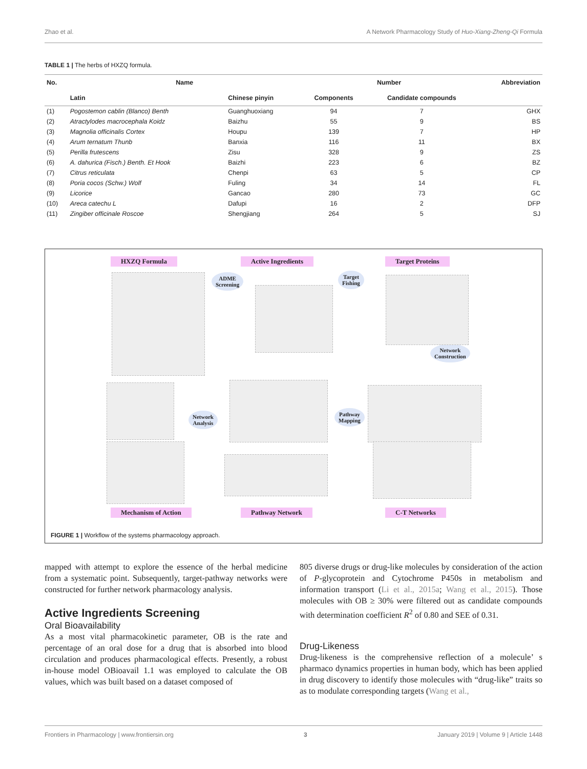Zhao et al. A Network Pharmacology Study of Huo-Xiang-Zheng-Qi Formula
TABLE 1 | The herbs of HXZQ formula.
| No. | Name | | Number | | Abbreviation |
| --- | --- | --- | --- | --- | --- |
| | Latin | Chinese pinyin | Components | Candidate compounds | |
| (1) | Pogostemon cablin (Blanco) Benth | Guanghuoxiang | 94 | 7 | GHX |
| (2) | Atractylodes macrocephala Koidz | Baizhu | 55 | 9 | BS |
| (3) | Magnolia officinalis Cortex | Houpu | 139 | 7 | HP |
| (4) | Arum ternatum Thunb | Banxia | 116 | 11 | BX |
| (5) | Perilla frutescens | Zisu | 328 | 9 | ZS |
| (6) | A. dahurica (Fisch.) Benth. Et Hook | Baizhi | 223 | 6 | BZ |
| (7) | Citrus reticulata | Chenpi | 63 | 5 | CP |
| (8) | Poria cocos (Schw.) Wolf | Fuling | 34 | 14 | FL |
| (9) | Licorice | Gancao | 280 | 73 | GC |
| (10) | Areca catechu L | Dafupi | 16 | 2 | DFP |
| (11) | Zingiber officinale Roscoe | Shengjiang | 264 | 5 | SJ |
HXZQ Formula Active Ingredients Target Proteins
ADME
Screening
Target
Fishing
Network
Construction
Network
Analysis
Pathway
Mapping
Mechanism of Action Pathway Network C-T Networks
FIGURE 1 | Workflow of the systems pharmacology approach.
mapped with attempt to explore the essence of the herbal medicine from a systematic point. Subsequently, target-pathway networks were constructed for further network pharmacology analysis.
Active Ingredients Screening
Oral Bioavailability
As a most vital pharmacokinetic parameter, OB is the rate and percentage of an oral dose for a drug that is absorbed into blood circulation and produces pharmacological effects. Presently, a robust in-house model OBioavail 1.1 was employed to calculate the OB values, which was built based on a dataset composed of
805 diverse drugs or drug-like molecules by consideration of the action of P-glycoprotein and Cytochrome P450s in metabolism and information transport (Li et al., 2015a; Wang et al., 2015). Those molecules with OB ≥ 30% were filtered out as candidate compounds with determination coefficient R<sup>2</sup> of 0.80 and SEE of 0.31.
Drug-Likeness
Drug-likeness is the comprehensive reflection of a molecule’ s pharmaco dynamics properties in human body, which has been applied in drug discovery to identify those molecules with “drug-like” traits so as to modulate corresponding targets (Wang et al.,
Frontiers in Pharmacology | www.frontiersin.org 3 January 2019 | Volume 9 | Article 1448